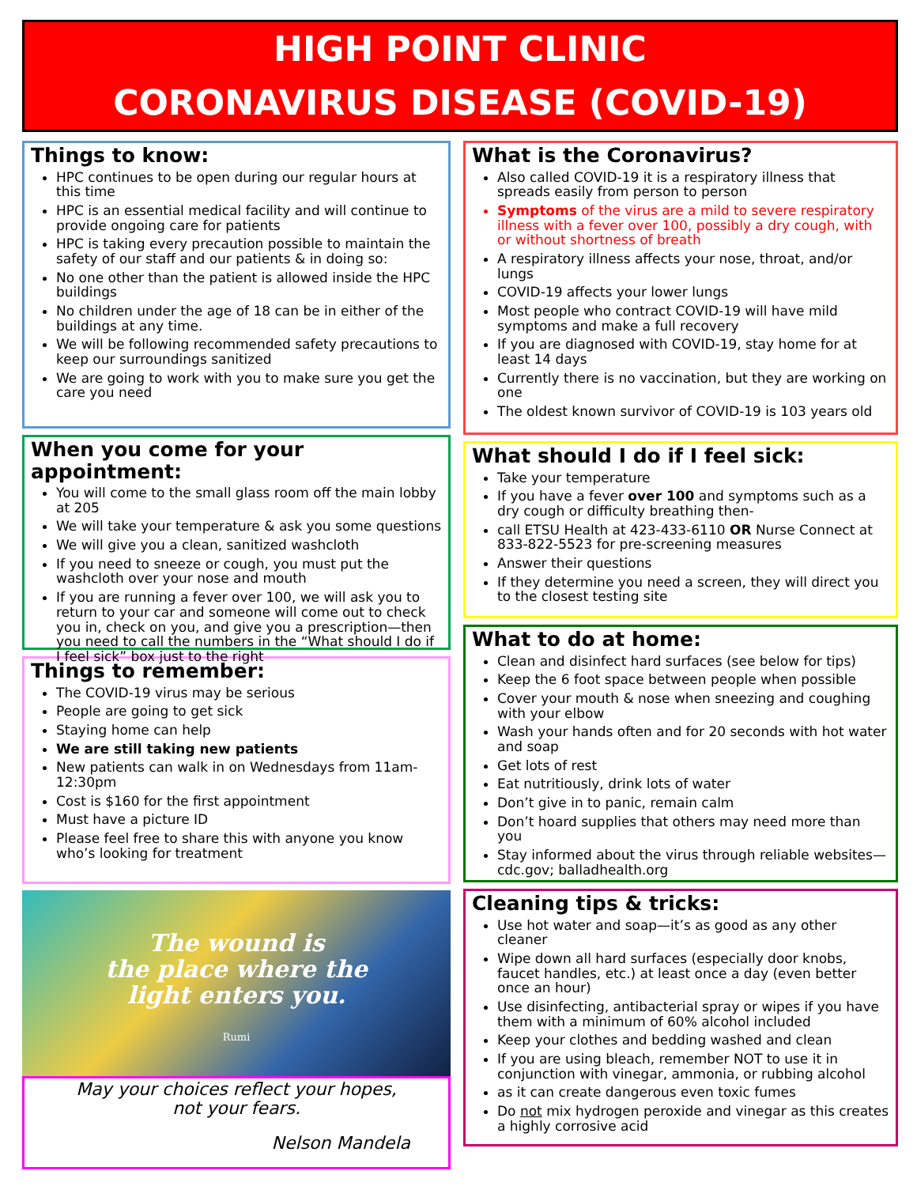HIGH POINT CLINIC
CORONAVIRUS DISEASE (COVID-19)
Things to know:
HPC continues to be open during our regular hours at this time
HPC is an essential medical facility and will continue to provide ongoing care for patients
HPC is taking every precaution possible to maintain the safety of our staff and our patients & in doing so:
No one other than the patient is allowed inside the HPC buildings
No children under the age of 18 can be in either of the buildings at any time.
We will be following recommended safety precautions to keep our surroundings sanitized
We are going to work with you to make sure you get the care you need
When you come for your appointment:
You will come to the small glass room off the main lobby at 205
We will take your temperature & ask you some questions
We will give you a clean, sanitized washcloth
If you need to sneeze or cough, you must put the washcloth over your nose and mouth
If you are running a fever over 100, we will ask you to return to your car and someone will come out to check you in, check on you, and give you a prescription—then you need to call the numbers in the “What should I do if I feel sick” box just to the right
Things to remember:
The COVID-19 virus may be serious
People are going to get sick
Staying home can help
We are still taking new patients
New patients can walk in on Wednesdays from 11am-12:30pm
Cost is $160 for the first appointment
Must have a picture ID
Please feel free to share this with anyone you know who’s looking for treatment
The wound is
the place where the
light enters you.
Rumi
May your choices reflect your hopes,
not your fears.
Nelson Mandela
What is the Coronavirus?
Also called COVID-19 it is a respiratory illness that spreads easily from person to person
Symptoms of the virus are a mild to severe respiratory illness with a fever over 100, possibly a dry cough, with or without shortness of breath
A respiratory illness affects your nose, throat, and/or lungs
COVID-19 affects your lower lungs
Most people who contract COVID-19 will have mild symptoms and make a full recovery
If you are diagnosed with COVID-19, stay home for at least 14 days
Currently there is no vaccination, but they are working on one
The oldest known survivor of COVID-19 is 103 years old
What should I do if I feel sick:
Take your temperature
If you have a fever over 100 and symptoms such as a dry cough or difficulty breathing then-
call ETSU Health at 423-433-6110 OR Nurse Connect at 833-822-5523 for pre-screening measures
Answer their questions
If they determine you need a screen, they will direct you to the closest testing site
What to do at home:
Clean and disinfect hard surfaces (see below for tips)
Keep the 6 foot space between people when possible
Cover your mouth & nose when sneezing and coughing with your elbow
Wash your hands often and for 20 seconds with hot water and soap
Get lots of rest
Eat nutritiously, drink lots of water
Don’t give in to panic, remain calm
Don’t hoard supplies that others may need more than you
Stay informed about the virus through reliable websites—cdc.gov; balladhealth.org
Cleaning tips & tricks:
Use hot water and soap—it’s as good as any other cleaner
Wipe down all hard surfaces (especially door knobs, faucet handles, etc.) at least once a day (even better once an hour)
Use disinfecting, antibacterial spray or wipes if you have them with a minimum of 60% alcohol included
Keep your clothes and bedding washed and clean
If you are using bleach, remember NOT to use it in conjunction with vinegar, ammonia, or rubbing alcohol
as it can create dangerous even toxic fumes
Do not mix hydrogen peroxide and vinegar as this creates a highly corrosive acid